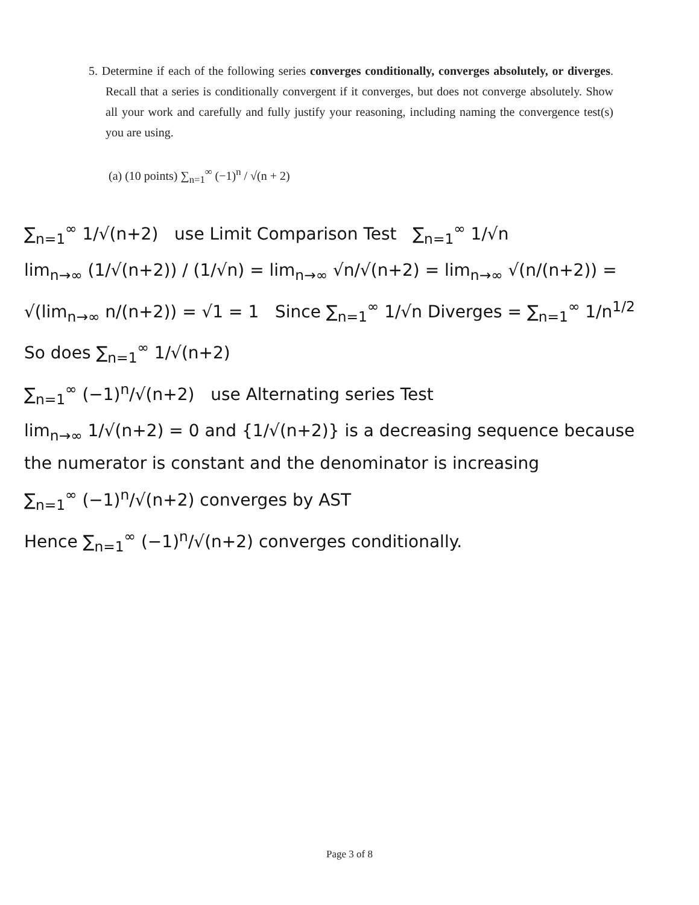5. Determine if each of the following series converges conditionally, converges absolutely, or diverges. Recall that a series is conditionally convergent if it converges, but does not converge absolutely. Show all your work and carefully and fully justify your reasoning, including naming the convergence test(s) you are using.
(a) (10 points) ∑<sub>n=1</sub><sup>∞</sup> (−1)<sup>n</sup> / √(n + 2)
∑<sub>n=1</sub><sup>∞</sup> 1/√(n+2) use Limit Comparison Test ∑<sub>n=1</sub><sup>∞</sup> 1/√n
lim<sub>n→∞</sub> (1/√(n+2)) / (1/√n) = lim<sub>n→∞</sub> √n/√(n+2) = lim<sub>n→∞</sub> √(n/(n+2)) =
√(lim<sub>n→∞</sub> n/(n+2)) = √1 = 1 Since ∑<sub>n=1</sub><sup>∞</sup> 1/√n Diverges = ∑<sub>n=1</sub><sup>∞</sup> 1/n<sup>1/2</sup>
So does ∑<sub>n=1</sub><sup>∞</sup> 1/√(n+2)
∑<sub>n=1</sub><sup>∞</sup> (−1)<sup>n</sup>/√(n+2) use Alternating series Test
lim<sub>n→∞</sub> 1/√(n+2) = 0 and {1/√(n+2)} is a decreasing sequence because the numerator is constant and the denominator is increasing
∑<sub>n=1</sub><sup>∞</sup> (−1)<sup>n</sup>/√(n+2) converges by AST
Hence ∑<sub>n=1</sub><sup>∞</sup> (−1)<sup>n</sup>/√(n+2) converges conditionally.
Page 3 of 8